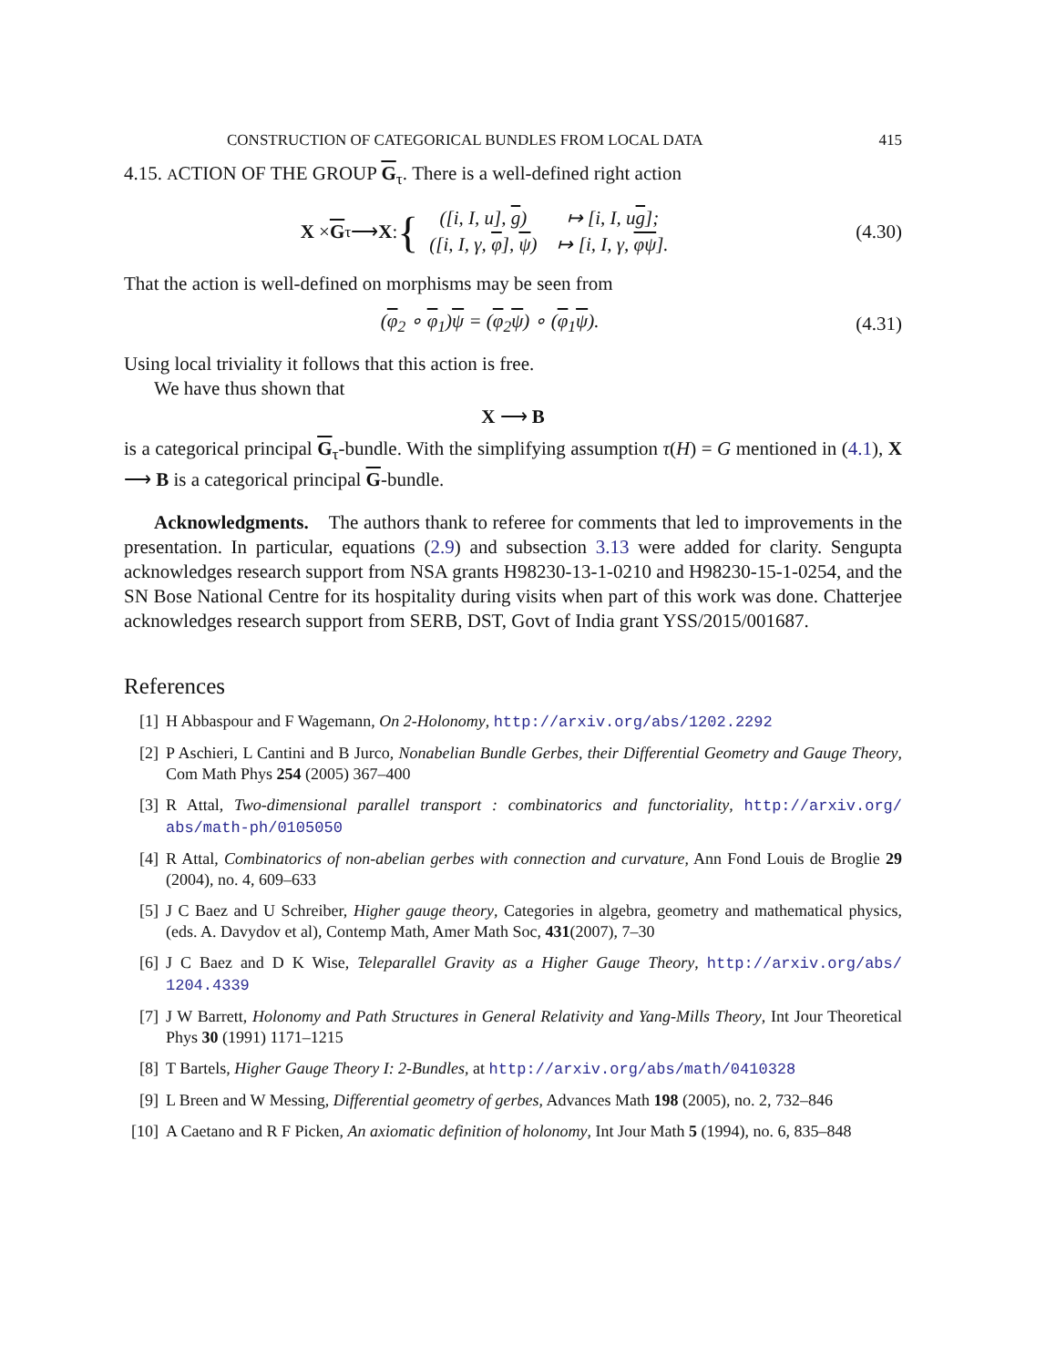CONSTRUCTION OF CATEGORICAL BUNDLES FROM LOCAL DATA 415
4.15. ACTION OF THE GROUP G<sub>τ</sub>. There is a well-defined right action
X × G<sub>τ</sub> ⟶ X : {
| ([i, I, u], g ) | ↦ [i, I, u g ]; |
| ([i, I, γ, φ ], ψ ) | ↦ [i, I, γ, φψ ]. |
(4.30)
That the action is well-defined on morphisms may be seen from
(φ<sub>2</sub> ∘ φ<sub>1</sub>)ψ = (φ<sub>2</sub>ψ) ∘ (φ<sub>1</sub>ψ). (4.31)
Using local triviality it follows that this action is free.
We have thus shown that
X ⟶ B
is a categorical principal G<sub>τ</sub>-bundle. With the simplifying assumption τ(H) = G mentioned in (4.1), X ⟶ B is a categorical principal G-bundle.
Acknowledgments. The authors thank to referee for comments that led to improvements in the presentation. In particular, equations (2.9) and subsection 3.13 were added for clarity. Sengupta acknowledges research support from NSA grants H98230-13-1-0210 and H98230-15-1-0254, and the SN Bose National Centre for its hospitality during visits when part of this work was done. Chatterjee acknowledges research support from SERB, DST, Govt of India grant YSS/2015/001687.
References
[1] H Abbaspour and F Wagemann, On 2-Holonomy, http://arxiv.org/abs/1202.2292
[2] P Aschieri, L Cantini and B Jurco, Nonabelian Bundle Gerbes, their Differential Geometry and Gauge Theory, Com Math Phys 254 (2005) 367–400
[3] R Attal, Two-dimensional parallel transport : combinatorics and functoriality, http://arxiv.org/ abs/math-ph/0105050
[4] R Attal, Combinatorics of non-abelian gerbes with connection and curvature, Ann Fond Louis de Broglie 29 (2004), no. 4, 609–633
[5] J C Baez and U Schreiber, Higher gauge theory, Categories in algebra, geometry and mathematical physics, (eds. A. Davydov et al), Contemp Math, Amer Math Soc, 431(2007), 7–30
[6] J C Baez and D K Wise, Teleparallel Gravity as a Higher Gauge Theory, http://arxiv.org/abs/ 1204.4339
[7] J W Barrett, Holonomy and Path Structures in General Relativity and Yang-Mills Theory, Int Jour Theoretical Phys 30 (1991) 1171–1215
[8] T Bartels, Higher Gauge Theory I: 2-Bundles, at http://arxiv.org/abs/math/0410328
[9] L Breen and W Messing, Differential geometry of gerbes, Advances Math 198 (2005), no. 2, 732–846
[10] A Caetano and R F Picken, An axiomatic definition of holonomy, Int Jour Math 5 (1994), no. 6, 835–848